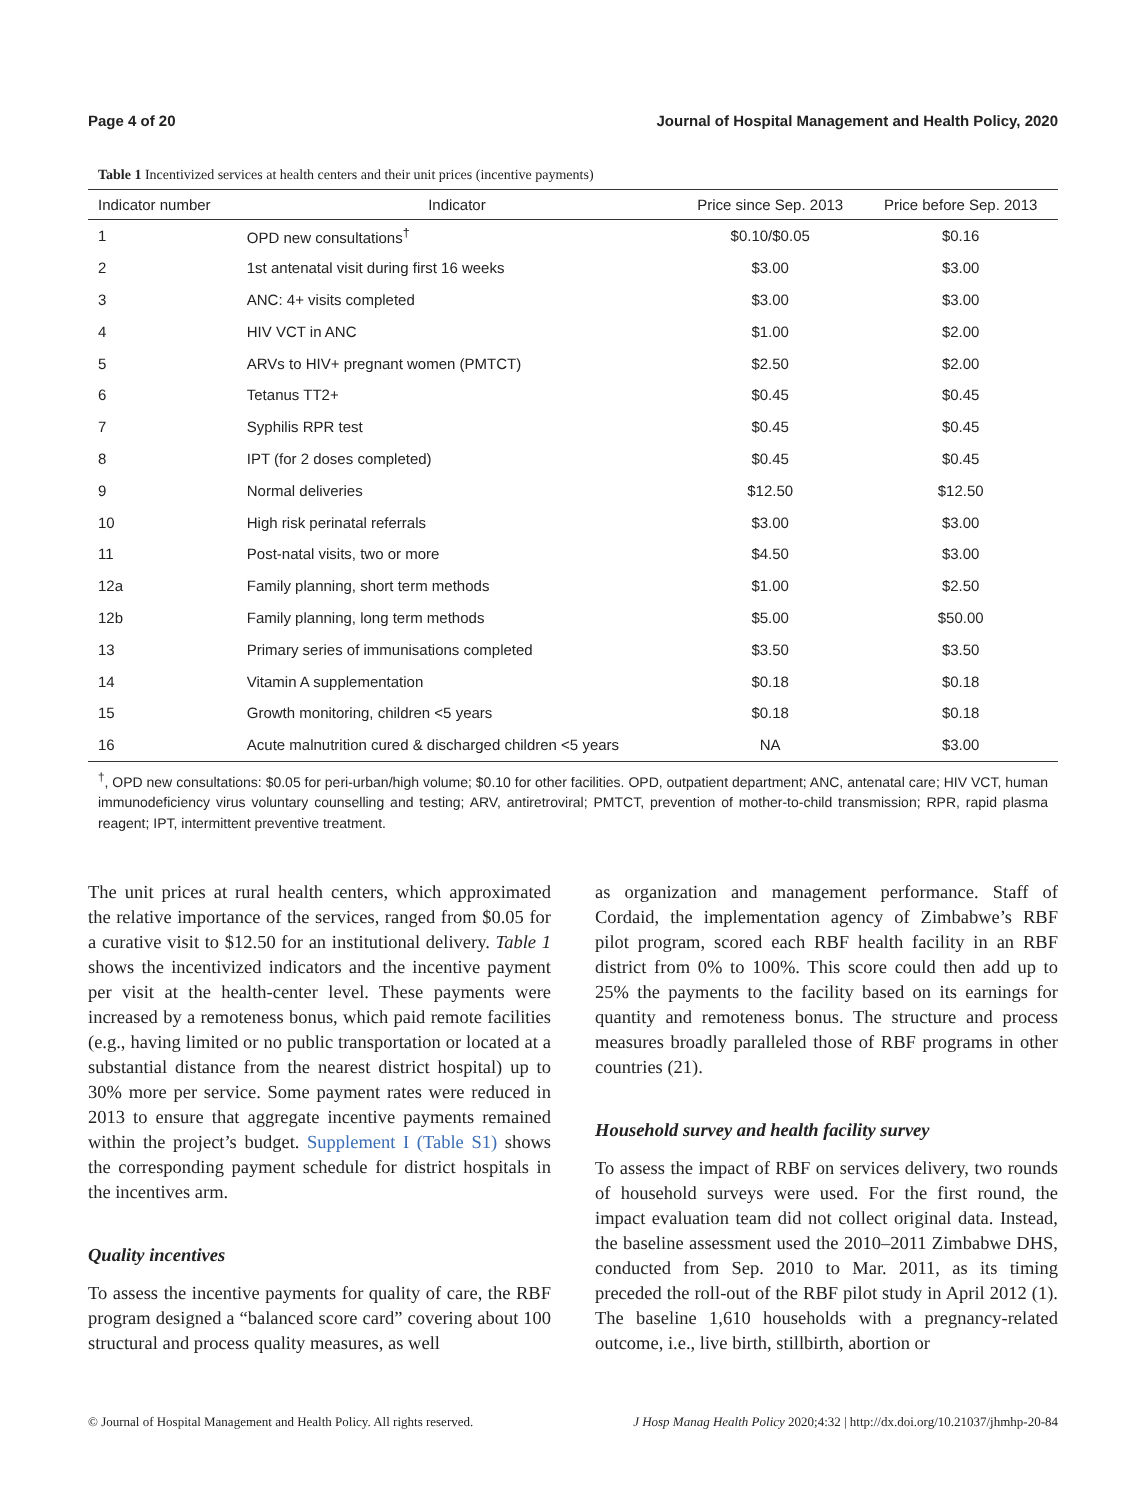Page 4 of 20 Journal of Hospital Management and Health Policy, 2020
Table 1 Incentivized services at health centers and their unit prices (incentive payments)
| Indicator number | Indicator | Price since Sep. 2013 | Price before Sep. 2013 |
| --- | --- | --- | --- |
| 1 | OPD new consultations<sup>†</sup> | $0.10/$0.05 | $0.16 |
| 2 | 1st antenatal visit during first 16 weeks | $3.00 | $3.00 |
| 3 | ANC: 4+ visits completed | $3.00 | $3.00 |
| 4 | HIV VCT in ANC | $1.00 | $2.00 |
| 5 | ARVs to HIV+ pregnant women (PMTCT) | $2.50 | $2.00 |
| 6 | Tetanus TT2+ | $0.45 | $0.45 |
| 7 | Syphilis RPR test | $0.45 | $0.45 |
| 8 | IPT (for 2 doses completed) | $0.45 | $0.45 |
| 9 | Normal deliveries | $12.50 | $12.50 |
| 10 | High risk perinatal referrals | $3.00 | $3.00 |
| 11 | Post-natal visits, two or more | $4.50 | $3.00 |
| 12a | Family planning, short term methods | $1.00 | $2.50 |
| 12b | Family planning, long term methods | $5.00 | $50.00 |
| 13 | Primary series of immunisations completed | $3.50 | $3.50 |
| 14 | Vitamin A supplementation | $0.18 | $0.18 |
| 15 | Growth monitoring, children <5 years | $0.18 | $0.18 |
| 16 | Acute malnutrition cured & discharged children <5 years | NA | $3.00 |
<sup>†</sup>, OPD new consultations: $0.05 for peri-urban/high volume; $0.10 for other facilities. OPD, outpatient department; ANC, antenatal care; HIV VCT, human immunodeficiency virus voluntary counselling and testing; ARV, antiretroviral; PMTCT, prevention of mother-to-child transmission; RPR, rapid plasma reagent; IPT, intermittent preventive treatment.
The unit prices at rural health centers, which approximated the relative importance of the services, ranged from $0.05 for a curative visit to $12.50 for an institutional delivery. Table 1 shows the incentivized indicators and the incentive payment per visit at the health-center level. These payments were increased by a remoteness bonus, which paid remote facilities (e.g., having limited or no public transportation or located at a substantial distance from the nearest district hospital) up to 30% more per service. Some payment rates were reduced in 2013 to ensure that aggregate incentive payments remained within the project’s budget. Supplement I (Table S1) shows the corresponding payment schedule for district hospitals in the incentives arm.
Quality incentives
To assess the incentive payments for quality of care, the RBF program designed a “balanced score card” covering about 100 structural and process quality measures, as well
as organization and management performance. Staff of Cordaid, the implementation agency of Zimbabwe’s RBF pilot program, scored each RBF health facility in an RBF district from 0% to 100%. This score could then add up to 25% the payments to the facility based on its earnings for quantity and remoteness bonus. The structure and process measures broadly paralleled those of RBF programs in other countries (21).
Household survey and health facility survey
To assess the impact of RBF on services delivery, two rounds of household surveys were used. For the first round, the impact evaluation team did not collect original data. Instead, the baseline assessment used the 2010–2011 Zimbabwe DHS, conducted from Sep. 2010 to Mar. 2011, as its timing preceded the roll-out of the RBF pilot study in April 2012 (1). The baseline 1,610 households with a pregnancy-related outcome, i.e., live birth, stillbirth, abortion or
© Journal of Hospital Management and Health Policy. All rights reserved. J Hosp Manag Health Policy 2020;4:32 | http://dx.doi.org/10.21037/jhmhp-20-84